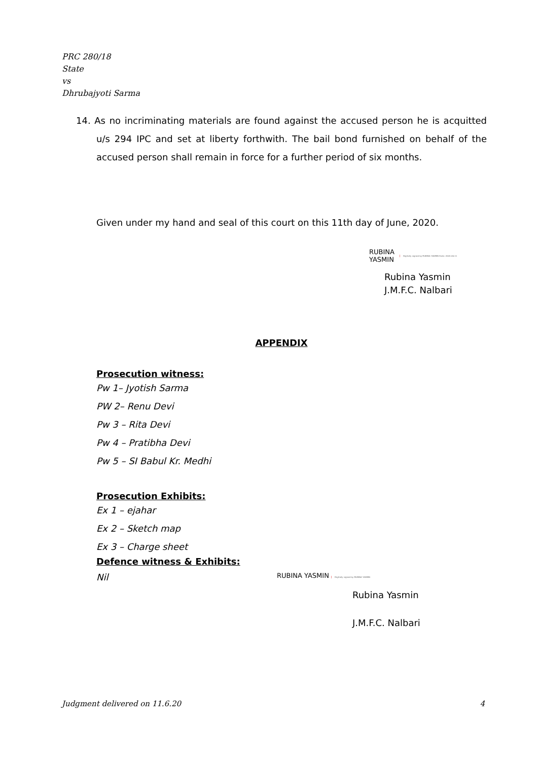PRC 280/18
State
vs
Dhrubajyoti Sarma
14. As no incriminating materials are found against the accused person he is acquitted u/s 294 IPC and set at liberty forthwith. The bail bond furnished on behalf of the accused person shall remain in force for a further period of six months.
Given under my hand and seal of this court on this 11th day of June, 2020.
RUBINA
YASMIN Digitally signed by RUBINA YASMIN Date: 2020.06.11
Rubina Yasmin
J.M.F.C. Nalbari
APPENDIX
Prosecution witness:
Pw 1– Jyotish Sarma
PW 2– Renu Devi
Pw 3 – Rita Devi
Pw 4 – Pratibha Devi
Pw 5 – SI Babul Kr. Medhi
Prosecution Exhibits:
Ex 1 – ejahar
Ex 2 – Sketch map
Ex 3 – Charge sheet
Defence witness & Exhibits:
Nil RUBINA YASMIN Digitally signed by RUBINA YASMIN
Rubina Yasmin
J.M.F.C. Nalbari
Judgment delivered on 11.6.20 4